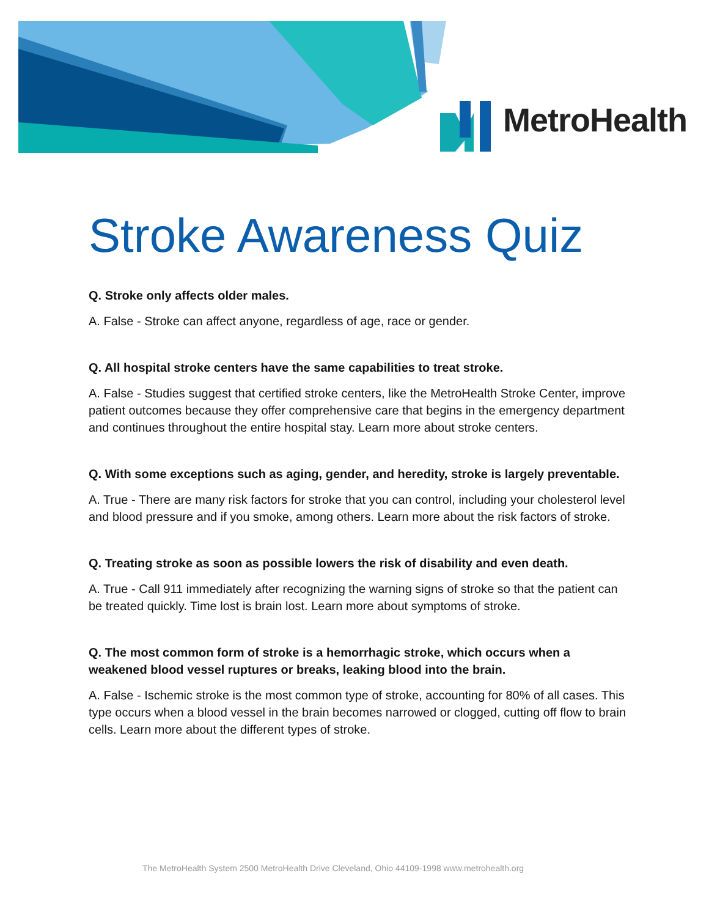MetroHealth
Stroke Awareness Quiz
Q. Stroke only affects older males.
A. False - Stroke can affect anyone, regardless of age, race or gender.
Q. All hospital stroke centers have the same capabilities to treat stroke.
A. False - Studies suggest that certified stroke centers, like the MetroHealth Stroke Center, improve patient outcomes because they offer comprehensive care that begins in the emergency department and continues throughout the entire hospital stay. Learn more about stroke centers.
Q. With some exceptions such as aging, gender, and heredity, stroke is largely preventable.
A. True - There are many risk factors for stroke that you can control, including your cholesterol level and blood pressure and if you smoke, among others. Learn more about the risk factors of stroke.
Q. Treating stroke as soon as possible lowers the risk of disability and even death.
A. True - Call 911 immediately after recognizing the warning signs of stroke so that the patient can be treated quickly. Time lost is brain lost. Learn more about symptoms of stroke.
Q. The most common form of stroke is a hemorrhagic stroke, which occurs when a weakened blood vessel ruptures or breaks, leaking blood into the brain.
A. False - Ischemic stroke is the most common type of stroke, accounting for 80% of all cases. This type occurs when a blood vessel in the brain becomes narrowed or clogged, cutting off flow to brain cells. Learn more about the different types of stroke.
The MetroHealth System 2500 MetroHealth Drive Cleveland, Ohio 44109-1998 www.metrohealth.org